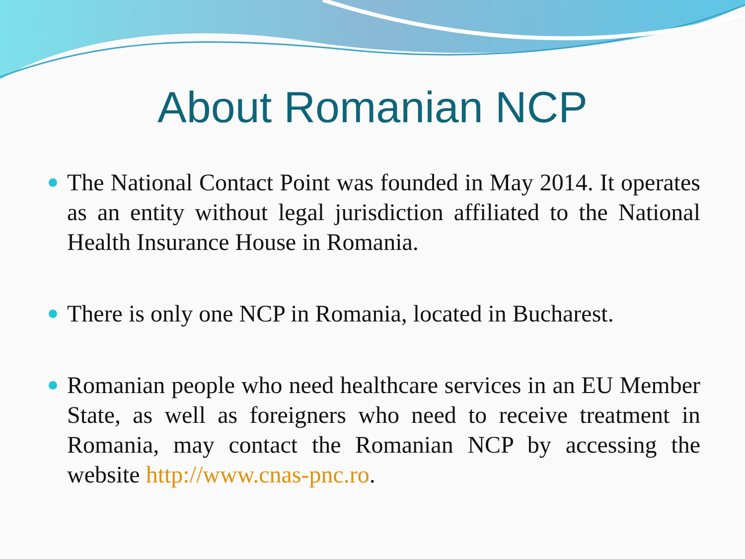About Romanian NCP
The National Contact Point was founded in May 2014. It operates as an entity without legal jurisdiction affiliated to the National Health Insurance House in Romania.
There is only one NCP in Romania, located in Bucharest.
Romanian people who need healthcare services in an EU Member State, as well as foreigners who need to receive treatment in Romania, may contact the Romanian NCP by accessing the website http://www.cnas-pnc.ro.